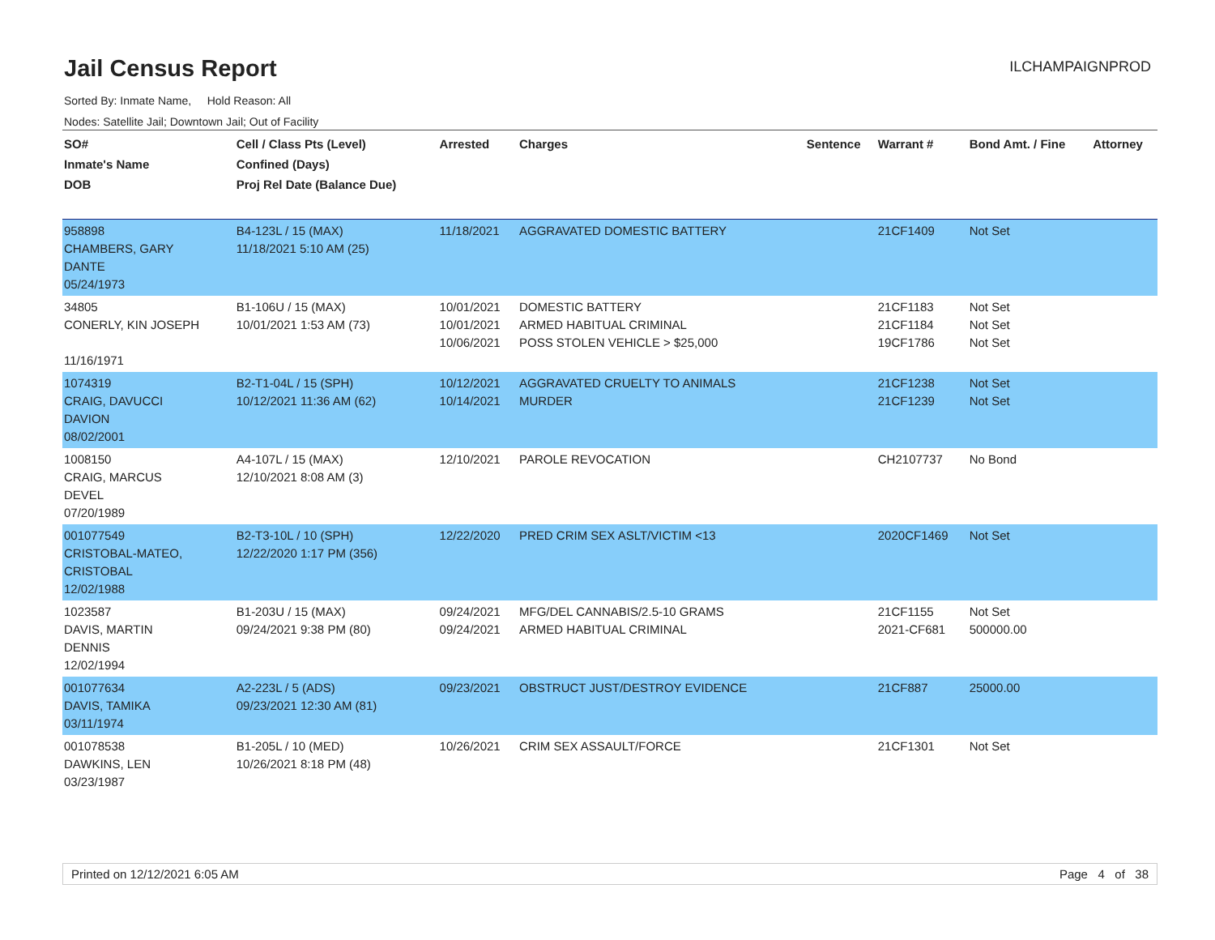Jail Census Report
ILCHAMPAIGNPROD
Sorted By: Inmate Name, Hold Reason: All
Nodes: Satellite Jail; Downtown Jail; Out of Facility
| SO# Inmate's Name DOB | Cell / Class Pts (Level) Confined (Days) Proj Rel Date (Balance Due) | Arrested | Charges | Sentence | Warrant # | Bond Amt. / Fine | Attorney |
| --- | --- | --- | --- | --- | --- | --- | --- |
| 958898 CHAMBERS, GARY DANTE 05/24/1973 | B4-123L / 15 (MAX) 11/18/2021 5:10 AM (25) | 11/18/2021 | AGGRAVATED DOMESTIC BATTERY | | 21CF1409 | Not Set | |
| 34805 CONERLY, KIN JOSEPH 11/16/1971 | B1-106U / 15 (MAX) 10/01/2021 1:53 AM (73) | 10/01/2021 10/01/2021 10/06/2021 | DOMESTIC BATTERY ARMED HABITUAL CRIMINAL POSS STOLEN VEHICLE > $25,000 | | 21CF1183 21CF1184 19CF1786 | Not Set Not Set Not Set | |
| 1074319 CRAIG, DAVUCCI DAVION 08/02/2001 | B2-T1-04L / 15 (SPH) 10/12/2021 11:36 AM (62) | 10/12/2021 10/14/2021 | AGGRAVATED CRUELTY TO ANIMALS MURDER | | 21CF1238 21CF1239 | Not Set Not Set | |
| 1008150 CRAIG, MARCUS DEVEL 07/20/1989 | A4-107L / 15 (MAX) 12/10/2021 8:08 AM (3) | 12/10/2021 | PAROLE REVOCATION | | CH2107737 | No Bond | |
| 001077549 CRISTOBAL-MATEO, CRISTOBAL 12/02/1988 | B2-T3-10L / 10 (SPH) 12/22/2020 1:17 PM (356) | 12/22/2020 | PRED CRIM SEX ASLT/VICTIM <13 | | 2020CF1469 | Not Set | |
| 1023587 DAVIS, MARTIN DENNIS 12/02/1994 | B1-203U / 15 (MAX) 09/24/2021 9:38 PM (80) | 09/24/2021 09/24/2021 | MFG/DEL CANNABIS/2.5-10 GRAMS ARMED HABITUAL CRIMINAL | | 21CF1155 2021-CF681 | Not Set 500000.00 | |
| 001077634 DAVIS, TAMIKA 03/11/1974 | A2-223L / 5 (ADS) 09/23/2021 12:30 AM (81) | 09/23/2021 | OBSTRUCT JUST/DESTROY EVIDENCE | | 21CF887 | 25000.00 | |
| 001078538 DAWKINS, LEN 03/23/1987 | B1-205L / 10 (MED) 10/26/2021 8:18 PM (48) | 10/26/2021 | CRIM SEX ASSAULT/FORCE | | 21CF1301 | Not Set | |
Printed on 12/12/2021 6:05 AM Page 4 of 38